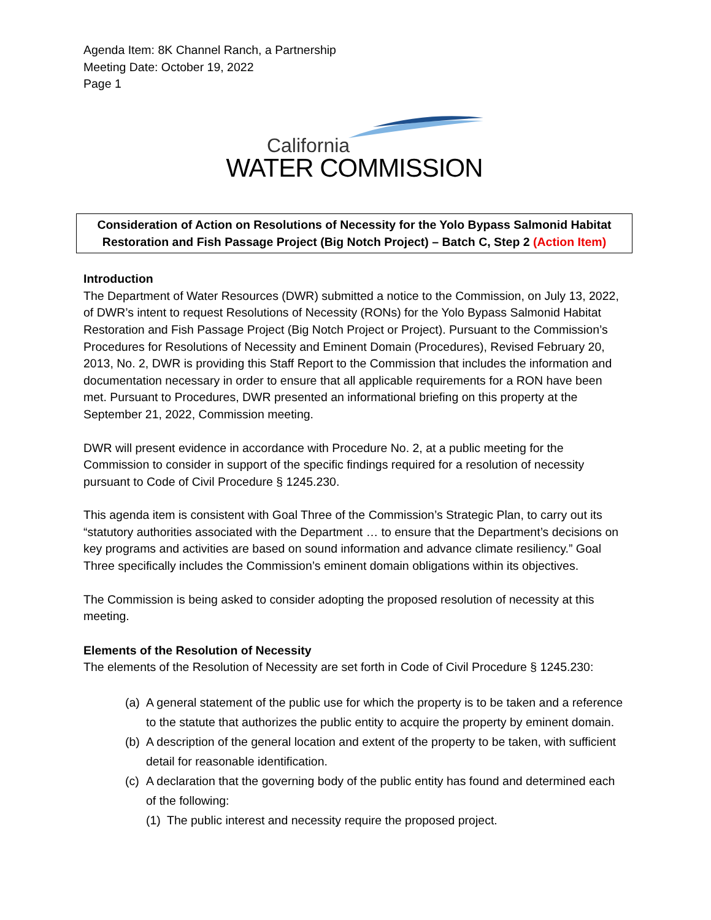Agenda Item: 8K Channel Ranch, a Partnership
Meeting Date: October 19, 2022
Page 1
California
WATER COMMISSION
Consideration of Action on Resolutions of Necessity for the Yolo Bypass Salmonid Habitat Restoration and Fish Passage Project (Big Notch Project) – Batch C, Step 2 (Action Item)
Introduction
The Department of Water Resources (DWR) submitted a notice to the Commission, on July 13, 2022, of DWR’s intent to request Resolutions of Necessity (RONs) for the Yolo Bypass Salmonid Habitat Restoration and Fish Passage Project (Big Notch Project or Project). Pursuant to the Commission’s Procedures for Resolutions of Necessity and Eminent Domain (Procedures), Revised February 20, 2013, No. 2, DWR is providing this Staff Report to the Commission that includes the information and documentation necessary in order to ensure that all applicable requirements for a RON have been met. Pursuant to Procedures, DWR presented an informational briefing on this property at the September 21, 2022, Commission meeting.
DWR will present evidence in accordance with Procedure No. 2, at a public meeting for the Commission to consider in support of the specific findings required for a resolution of necessity pursuant to Code of Civil Procedure § 1245.230.
This agenda item is consistent with Goal Three of the Commission’s Strategic Plan, to carry out its “statutory authorities associated with the Department … to ensure that the Department’s decisions on key programs and activities are based on sound information and advance climate resiliency.” Goal Three specifically includes the Commission’s eminent domain obligations within its objectives.
The Commission is being asked to consider adopting the proposed resolution of necessity at this meeting.
Elements of the Resolution of Necessity
The elements of the Resolution of Necessity are set forth in Code of Civil Procedure § 1245.230:
(a) A general statement of the public use for which the property is to be taken and a reference to the statute that authorizes the public entity to acquire the property by eminent domain.
(b) A description of the general location and extent of the property to be taken, with sufficient detail for reasonable identification.
(c) A declaration that the governing body of the public entity has found and determined each of the following:
(1) The public interest and necessity require the proposed project.